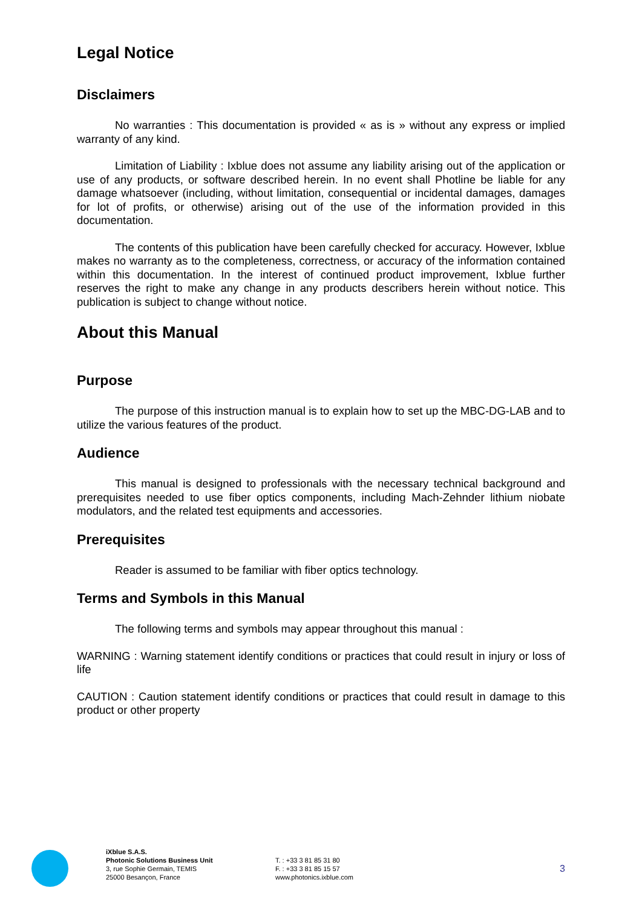Legal Notice
Disclaimers
No warranties : This documentation is provided « as is » without any express or implied warranty of any kind.
Limitation of Liability : Ixblue does not assume any liability arising out of the application or use of any products, or software described herein. In no event shall Photline be liable for any damage whatsoever (including, without limitation, consequential or incidental damages, damages for lot of profits, or otherwise) arising out of the use of the information provided in this documentation.
The contents of this publication have been carefully checked for accuracy. However, Ixblue makes no warranty as to the completeness, correctness, or accuracy of the information contained within this documentation. In the interest of continued product improvement, Ixblue further reserves the right to make any change in any products describers herein without notice. This publication is subject to change without notice.
About this Manual
Purpose
The purpose of this instruction manual is to explain how to set up the MBC-DG-LAB and to utilize the various features of the product.
Audience
This manual is designed to professionals with the necessary technical background and prerequisites needed to use fiber optics components, including Mach-Zehnder lithium niobate modulators, and the related test equipments and accessories.
Prerequisites
Reader is assumed to be familiar with fiber optics technology.
Terms and Symbols in this Manual
The following terms and symbols may appear throughout this manual :
WARNING : Warning statement identify conditions or practices that could result in injury or loss of life
CAUTION : Caution statement identify conditions or practices that could result in damage to this product or other property
iXblue S.A.S.
Photonic Solutions Business Unit
3, rue Sophie Germain, TEMIS
25000 Besançon, France
T. : +33 3 81 85 31 80
F. : +33 3 81 85 15 57
www.photonics.ixblue.com
3